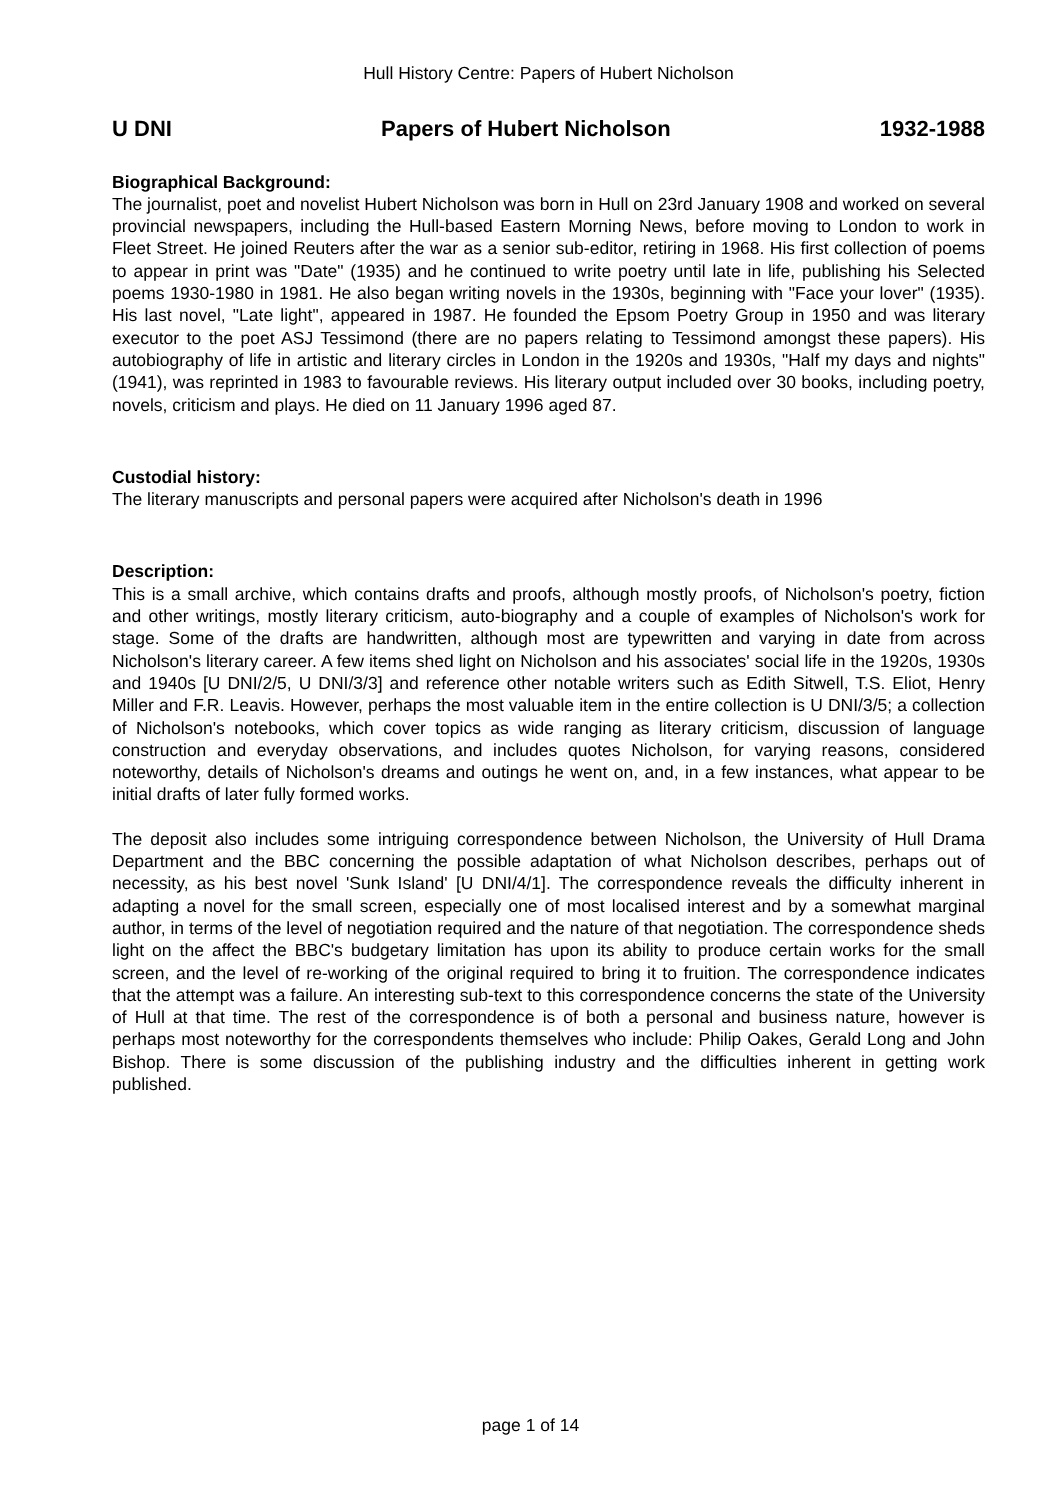Hull History Centre: Papers of Hubert Nicholson
U DNI Papers of Hubert Nicholson 1932-1988
Biographical Background:
The journalist, poet and novelist Hubert Nicholson was born in Hull on 23rd January 1908 and worked on several provincial newspapers, including the Hull-based Eastern Morning News, before moving to London to work in Fleet Street. He joined Reuters after the war as a senior sub-editor, retiring in 1968. His first collection of poems to appear in print was "Date" (1935) and he continued to write poetry until late in life, publishing his Selected poems 1930-1980 in 1981. He also began writing novels in the 1930s, beginning with "Face your lover" (1935). His last novel, "Late light", appeared in 1987. He founded the Epsom Poetry Group in 1950 and was literary executor to the poet ASJ Tessimond (there are no papers relating to Tessimond amongst these papers). His autobiography of life in artistic and literary circles in London in the 1920s and 1930s, "Half my days and nights" (1941), was reprinted in 1983 to favourable reviews. His literary output included over 30 books, including poetry, novels, criticism and plays. He died on 11 January 1996 aged 87.
Custodial history:
The literary manuscripts and personal papers were acquired after Nicholson's death in 1996
Description:
This is a small archive, which contains drafts and proofs, although mostly proofs, of Nicholson's poetry, fiction and other writings, mostly literary criticism, auto-biography and a couple of examples of Nicholson's work for stage. Some of the drafts are handwritten, although most are typewritten and varying in date from across Nicholson's literary career. A few items shed light on Nicholson and his associates' social life in the 1920s, 1930s and 1940s [U DNI/2/5, U DNI/3/3] and reference other notable writers such as Edith Sitwell, T.S. Eliot, Henry Miller and F.R. Leavis. However, perhaps the most valuable item in the entire collection is U DNI/3/5; a collection of Nicholson's notebooks, which cover topics as wide ranging as literary criticism, discussion of language construction and everyday observations, and includes quotes Nicholson, for varying reasons, considered noteworthy, details of Nicholson's dreams and outings he went on, and, in a few instances, what appear to be initial drafts of later fully formed works.
The deposit also includes some intriguing correspondence between Nicholson, the University of Hull Drama Department and the BBC concerning the possible adaptation of what Nicholson describes, perhaps out of necessity, as his best novel 'Sunk Island' [U DNI/4/1]. The correspondence reveals the difficulty inherent in adapting a novel for the small screen, especially one of most localised interest and by a somewhat marginal author, in terms of the level of negotiation required and the nature of that negotiation. The correspondence sheds light on the affect the BBC's budgetary limitation has upon its ability to produce certain works for the small screen, and the level of re-working of the original required to bring it to fruition. The correspondence indicates that the attempt was a failure. An interesting sub-text to this correspondence concerns the state of the University of Hull at that time. The rest of the correspondence is of both a personal and business nature, however is perhaps most noteworthy for the correspondents themselves who include: Philip Oakes, Gerald Long and John Bishop. There is some discussion of the publishing industry and the difficulties inherent in getting work published.
page 1 of 14